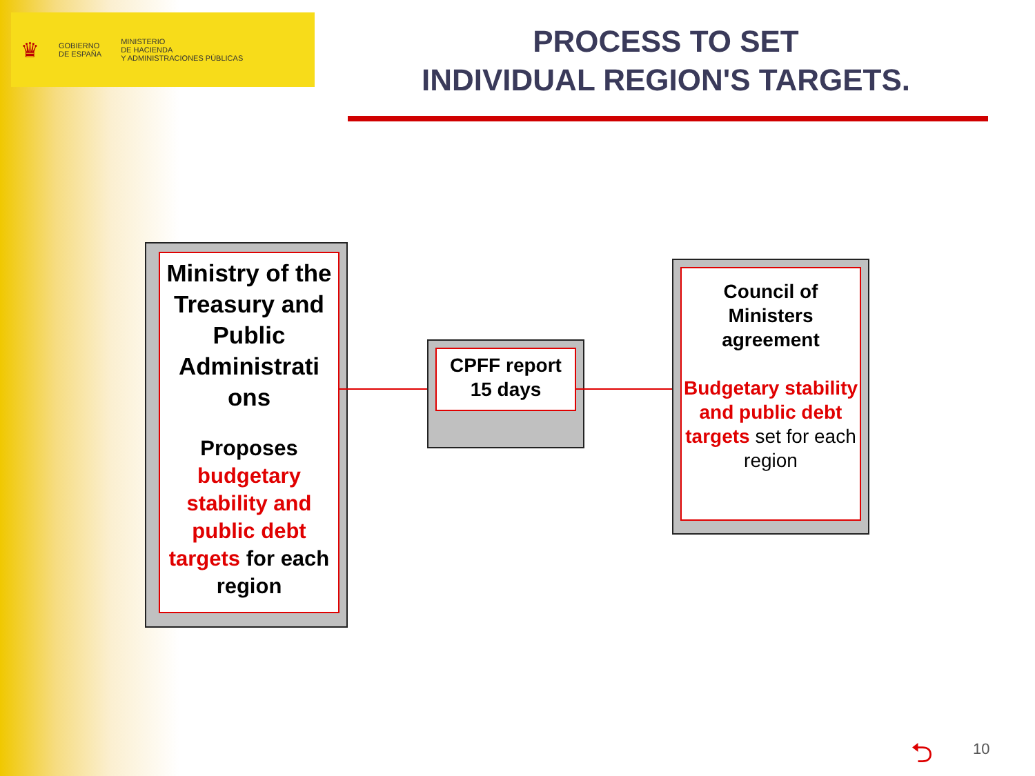♛
GOBIERNO
DE ESPAÑA
MINISTERIO
DE HACIENDA
Y ADMINISTRACIONES PÚBLICAS
PROCESS TO SET
INDIVIDUAL REGION'S TARGETS.
Ministry of the Treasury and Public Administrati ons
Proposes budgetary stability and public debt targets for each region
CPFF report
15 days
Council of Ministers agreement
Budgetary stability and public debt targets set for each region
⮌ 10